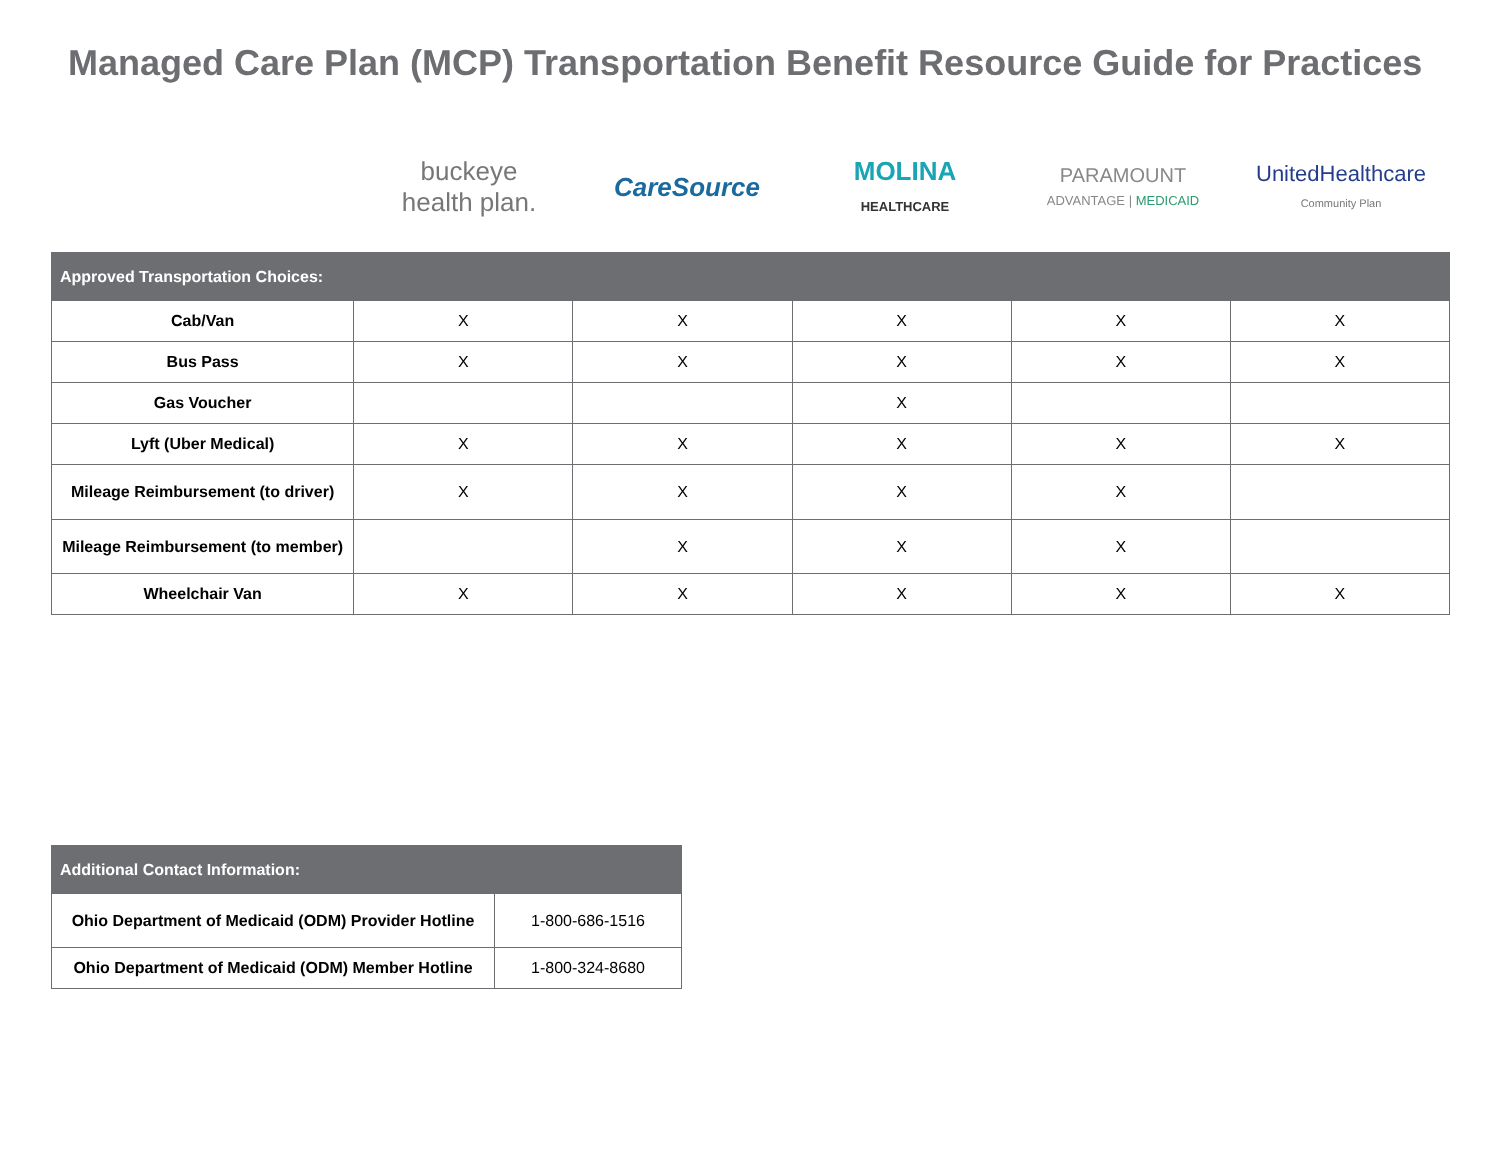Managed Care Plan (MCP) Transportation Benefit Resource Guide for Practices
buckeye
health plan.
CareSource
MOLINA
HEALTHCARE
PARAMOUNT
ADVANTAGE | MEDICAID
UnitedHealthcare
Community Plan
| Approved Transportation Choices: | | | | | |
| --- | --- | --- | --- | --- | --- |
| Cab/Van | X | X | X | X | X |
| Bus Pass | X | X | X | X | X |
| Gas Voucher | | | X | | |
| Lyft (Uber Medical) | X | X | X | X | X |
| Mileage Reimbursement (to driver) | X | X | X | X | |
| Mileage Reimbursement (to member) | | X | X | X | |
| Wheelchair Van | X | X | X | X | X |
| Additional Contact Information: | |
| --- | --- |
| Ohio Department of Medicaid (ODM) Provider Hotline | 1-800-686-1516 |
| Ohio Department of Medicaid (ODM) Member Hotline | 1-800-324-8680 |